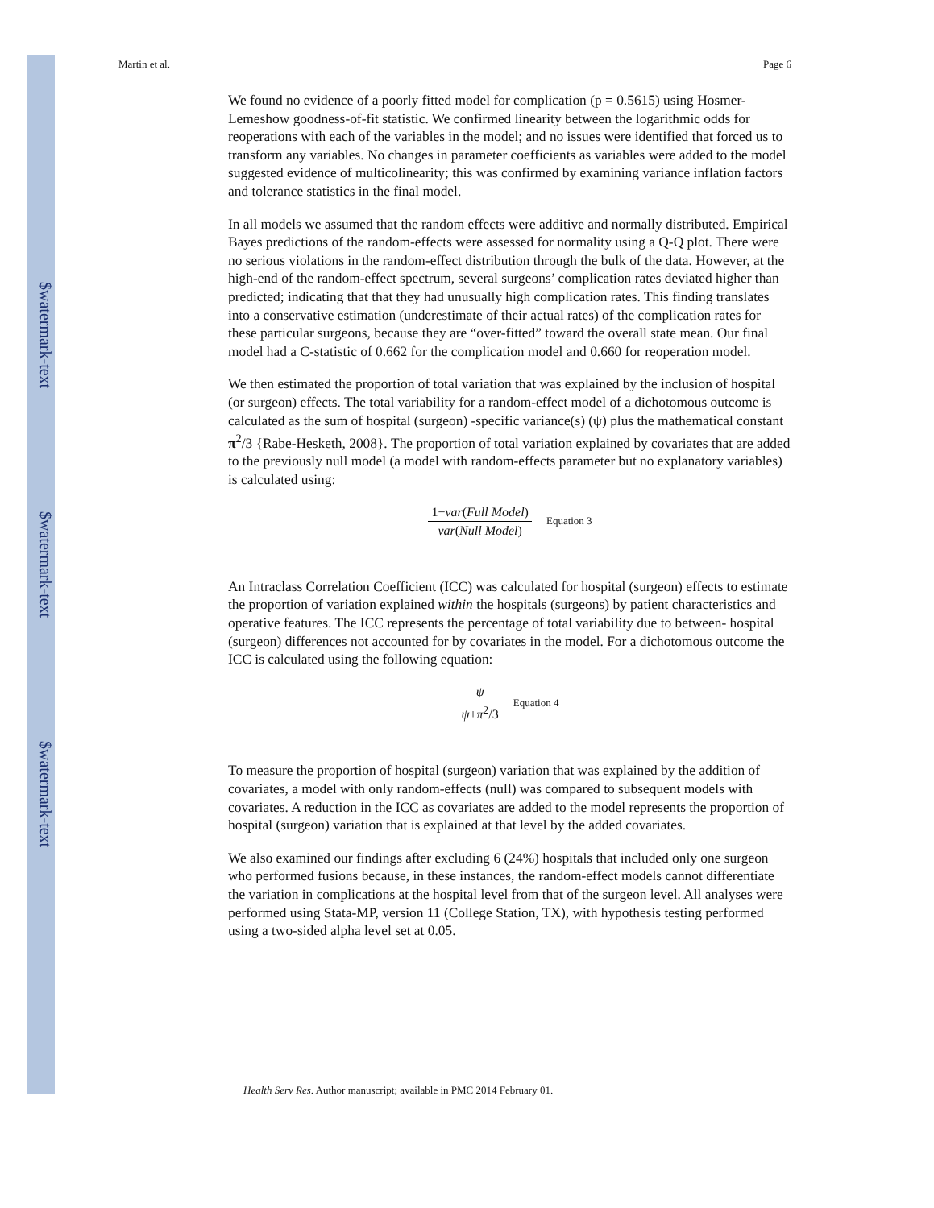$watermark-text
$watermark-text
$watermark-text
Martin et al. Page 6
We found no evidence of a poorly fitted model for complication (p = 0.5615) using Hosmer-Lemeshow goodness-of-fit statistic. We confirmed linearity between the logarithmic odds for reoperations with each of the variables in the model; and no issues were identified that forced us to transform any variables. No changes in parameter coefficients as variables were added to the model suggested evidence of multicolinearity; this was confirmed by examining variance inflation factors and tolerance statistics in the final model.
In all models we assumed that the random effects were additive and normally distributed. Empirical Bayes predictions of the random-effects were assessed for normality using a Q-Q plot. There were no serious violations in the random-effect distribution through the bulk of the data. However, at the high-end of the random-effect spectrum, several surgeons’ complication rates deviated higher than predicted; indicating that that they had unusually high complication rates. This finding translates into a conservative estimation (underestimate of their actual rates) of the complication rates for these particular surgeons, because they are “over-fitted” toward the overall state mean. Our final model had a C-statistic of 0.662 for the complication model and 0.660 for reoperation model.
We then estimated the proportion of total variation that was explained by the inclusion of hospital (or surgeon) effects. The total variability for a random-effect model of a dichotomous outcome is calculated as the sum of hospital (surgeon) -specific variance(s) (ψ) plus the mathematical constant π<sup>2</sup>/3 {Rabe-Hesketh, 2008}. The proportion of total variation explained by covariates that are added to the previously null model (a model with random-effects parameter but no explanatory variables) is calculated using:
1−var(Full Model) var(Null Model) Equation 3
An Intraclass Correlation Coefficient (ICC) was calculated for hospital (surgeon) effects to estimate the proportion of variation explained within the hospitals (surgeons) by patient characteristics and operative features. The ICC represents the percentage of total variability due to between- hospital (surgeon) differences not accounted for by covariates in the model. For a dichotomous outcome the ICC is calculated using the following equation:
ψ ψ+π<sup>2</sup>/3 Equation 4
To measure the proportion of hospital (surgeon) variation that was explained by the addition of covariates, a model with only random-effects (null) was compared to subsequent models with covariates. A reduction in the ICC as covariates are added to the model represents the proportion of hospital (surgeon) variation that is explained at that level by the added covariates.
We also examined our findings after excluding 6 (24%) hospitals that included only one surgeon who performed fusions because, in these instances, the random-effect models cannot differentiate the variation in complications at the hospital level from that of the surgeon level. All analyses were performed using Stata-MP, version 11 (College Station, TX), with hypothesis testing performed using a two-sided alpha level set at 0.05.
Health Serv Res. Author manuscript; available in PMC 2014 February 01.